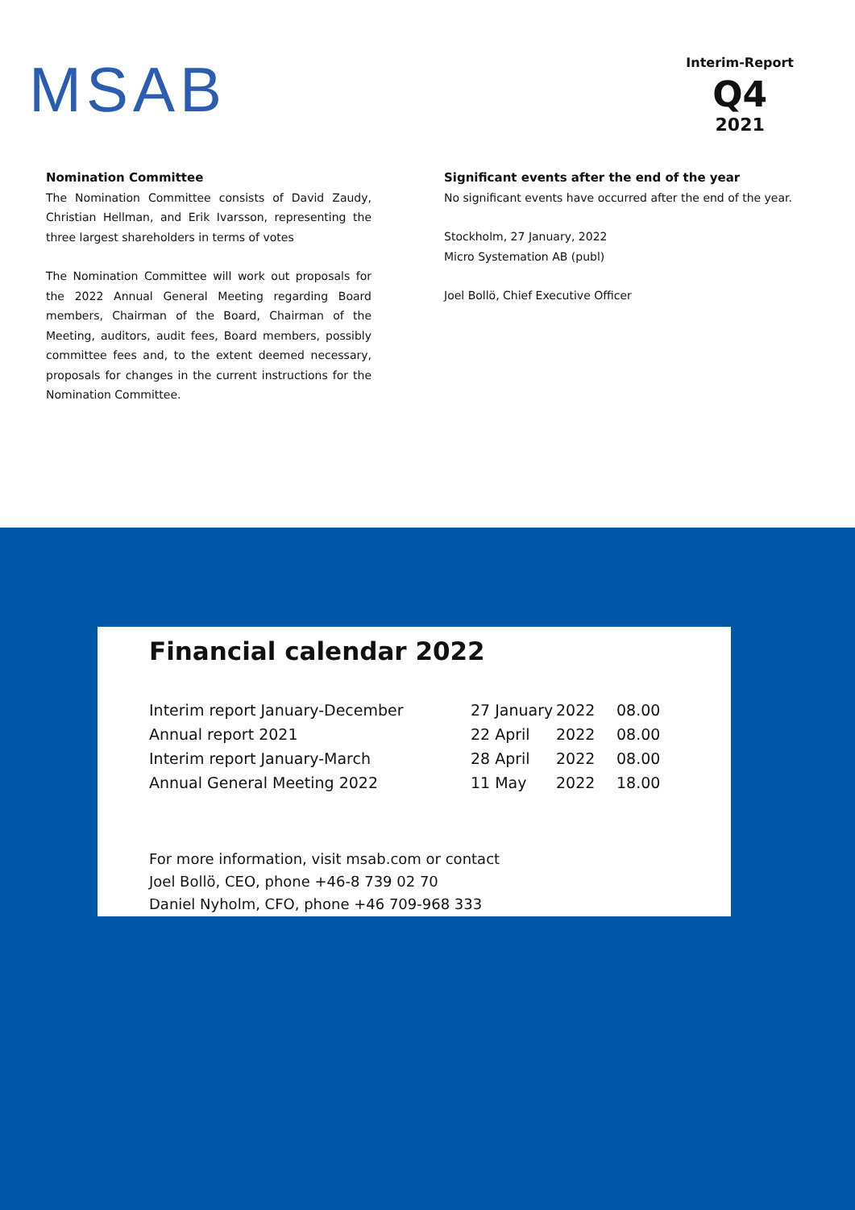MSAB
Interim-Report
Q4
2021
Nomination Committee
The Nomination Committee consists of David Zaudy, Christian Hellman, and Erik Ivarsson, representing the three largest shareholders in terms of votes
The Nomination Committee will work out proposals for the 2022 Annual General Meeting regarding Board members, Chairman of the Board, Chairman of the Meeting, auditors, audit fees, Board members, possibly committee fees and, to the extent deemed necessary, proposals for changes in the current instructions for the Nomination Committee.
Significant events after the end of the year
No significant events have occurred after the end of the year.
Stockholm, 27 January, 2022
Micro Systemation AB (publ)
Joel Bollö, Chief Executive Officer
Financial calendar 2022
| Interim report January-December | 27 January | 2022 | 08.00 |
| Annual report 2021 | 22 April | 2022 | 08.00 |
| Interim report January-March | 28 April | 2022 | 08.00 |
| Annual General Meeting 2022 | 11 May | 2022 | 18.00 |
For more information, visit msab.com or contact
Joel Bollö, CEO, phone +46-8 739 02 70
Daniel Nyholm, CFO, phone +46 709-968 333